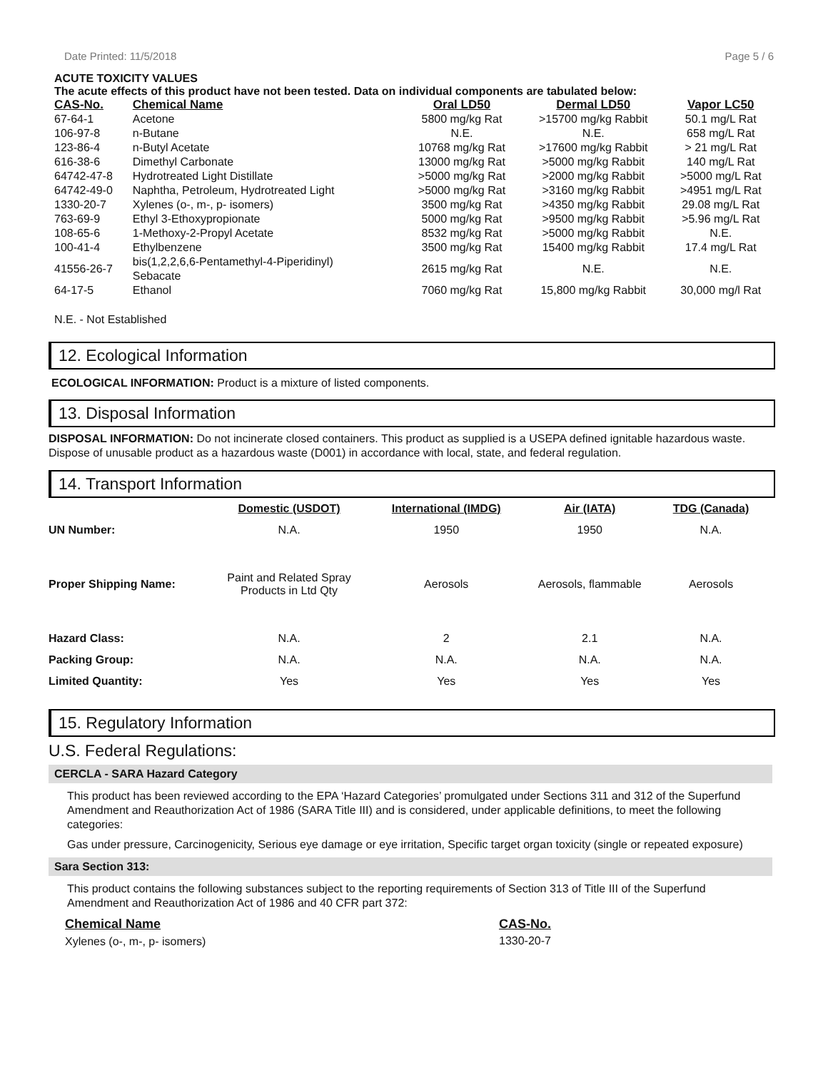Date Printed: 11/5/2018 Page 5 / 6
ACUTE TOXICITY VALUES
The acute effects of this product have not been tested. Data on individual components are tabulated below:
| CAS-No. | Chemical Name | Oral LD50 | Dermal LD50 | Vapor LC50 |
| --- | --- | --- | --- | --- |
| 67-64-1 | Acetone | 5800 mg/kg Rat | >15700 mg/kg Rabbit | 50.1 mg/L Rat |
| 106-97-8 | n-Butane | N.E. | N.E. | 658 mg/L Rat |
| 123-86-4 | n-Butyl Acetate | 10768 mg/kg Rat | >17600 mg/kg Rabbit | > 21 mg/L Rat |
| 616-38-6 | Dimethyl Carbonate | 13000 mg/kg Rat | >5000 mg/kg Rabbit | 140 mg/L Rat |
| 64742-47-8 | Hydrotreated Light Distillate | >5000 mg/kg Rat | >2000 mg/kg Rabbit | >5000 mg/L Rat |
| 64742-49-0 | Naphtha, Petroleum, Hydrotreated Light | >5000 mg/kg Rat | >3160 mg/kg Rabbit | >4951 mg/L Rat |
| 1330-20-7 | Xylenes (o-, m-, p- isomers) | 3500 mg/kg Rat | >4350 mg/kg Rabbit | 29.08 mg/L Rat |
| 763-69-9 | Ethyl 3-Ethoxypropionate | 5000 mg/kg Rat | >9500 mg/kg Rabbit | >5.96 mg/L Rat |
| 108-65-6 | 1-Methoxy-2-Propyl Acetate | 8532 mg/kg Rat | >5000 mg/kg Rabbit | N.E. |
| 100-41-4 | Ethylbenzene | 3500 mg/kg Rat | 15400 mg/kg Rabbit | 17.4 mg/L Rat |
| 41556-26-7 | bis(1,2,2,6,6-Pentamethyl-4-Piperidinyl) Sebacate | 2615 mg/kg Rat | N.E. | N.E. |
| 64-17-5 | Ethanol | 7060 mg/kg Rat | 15,800 mg/kg Rabbit | 30,000 mg/l Rat |
N.E. - Not Established
12. Ecological Information
ECOLOGICAL INFORMATION: Product is a mixture of listed components.
13. Disposal Information
DISPOSAL INFORMATION: Do not incinerate closed containers. This product as supplied is a USEPA defined ignitable hazardous waste. Dispose of unusable product as a hazardous waste (D001) in accordance with local, state, and federal regulation.
14. Transport Information
| | Domestic (USDOT) | International (IMDG) | Air (IATA) | TDG (Canada) |
| UN Number: | N.A. | 1950 | 1950 | N.A. |
| Proper Shipping Name: | Paint and Related Spray Products in Ltd Qty | Aerosols | Aerosols, flammable | Aerosols |
| Hazard Class: | N.A. | 2 | 2.1 | N.A. |
| Packing Group: | N.A. | N.A. | N.A. | N.A. |
| Limited Quantity: | Yes | Yes | Yes | Yes |
15. Regulatory Information
U.S. Federal Regulations:
CERCLA - SARA Hazard Category
This product has been reviewed according to the EPA ‘Hazard Categories’ promulgated under Sections 311 and 312 of the Superfund Amendment and Reauthorization Act of 1986 (SARA Title III) and is considered, under applicable definitions, to meet the following categories:
Gas under pressure, Carcinogenicity, Serious eye damage or eye irritation, Specific target organ toxicity (single or repeated exposure)
Sara Section 313:
This product contains the following substances subject to the reporting requirements of Section 313 of Title III of the Superfund Amendment and Reauthorization Act of 1986 and 40 CFR part 372:
| Chemical Name | CAS-No. |
| --- | --- |
| Xylenes (o-, m-, p- isomers) | 1330-20-7 |